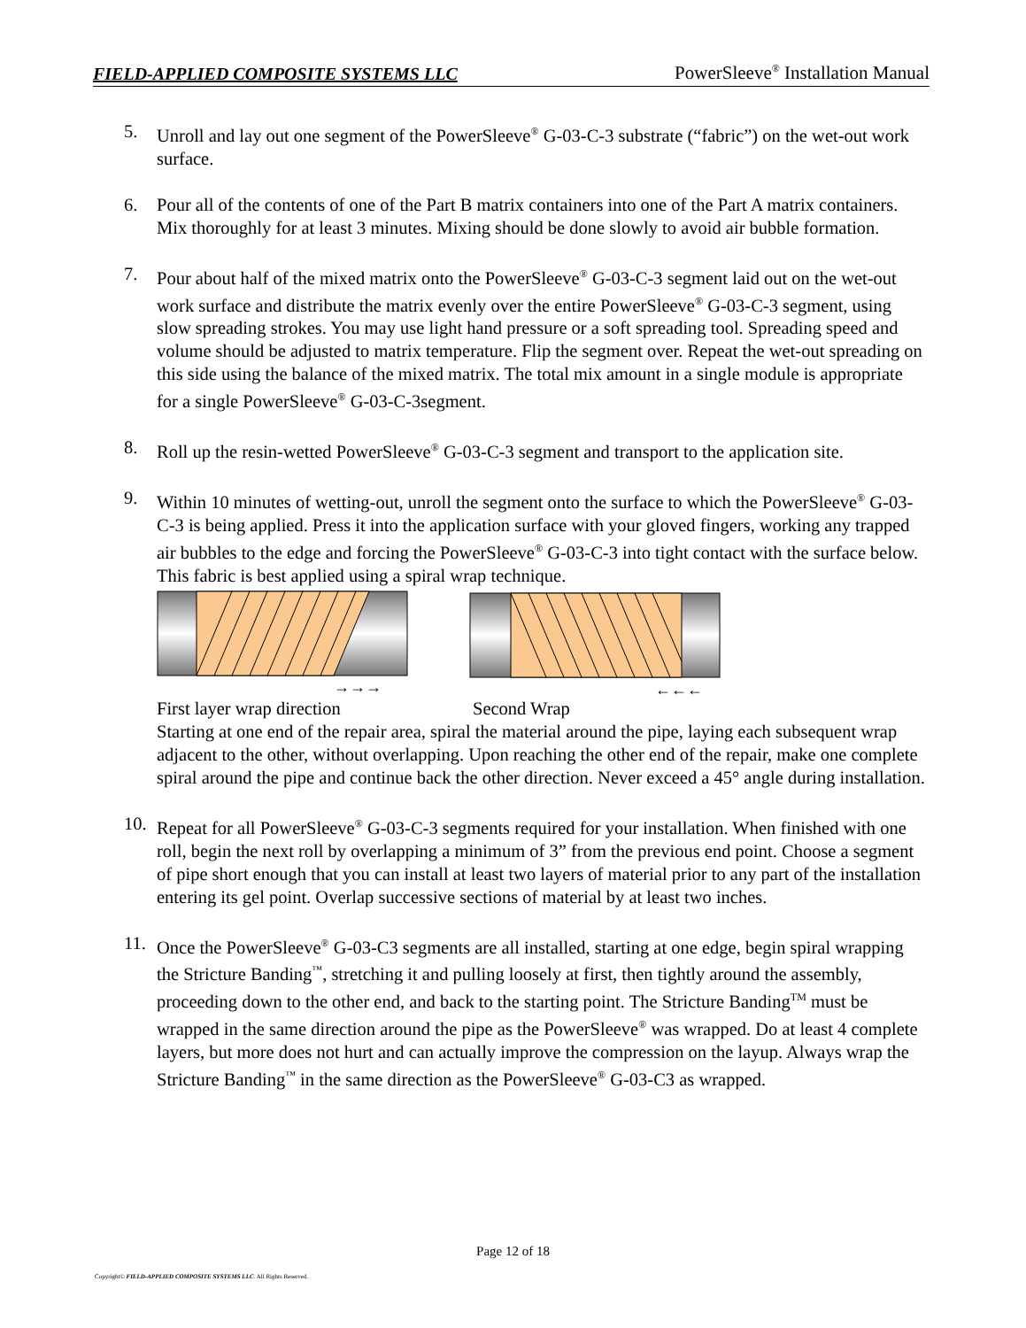FIELD-APPLIED COMPOSITE SYSTEMS LLC PowerSleeve<sup>®</sup> Installation Manual
5. Unroll and lay out one segment of the PowerSleeve<sup>®</sup> G-03-C-3 substrate (“fabric”) on the wet-out work surface.
6. Pour all of the contents of one of the Part B matrix containers into one of the Part A matrix containers. Mix thoroughly for at least 3 minutes. Mixing should be done slowly to avoid air bubble formation.
7. Pour about half of the mixed matrix onto the PowerSleeve<sup>®</sup> G-03-C-3 segment laid out on the wet-out work surface and distribute the matrix evenly over the entire PowerSleeve<sup>®</sup> G-03-C-3 segment, using slow spreading strokes. You may use light hand pressure or a soft spreading tool. Spreading speed and volume should be adjusted to matrix temperature. Flip the segment over. Repeat the wet-out spreading on this side using the balance of the mixed matrix. The total mix amount in a single module is appropriate for a single PowerSleeve<sup>®</sup> G-03-C-3segment.
8. Roll up the resin-wetted PowerSleeve<sup>®</sup> G-03-C-3 segment and transport to the application site.
9. Within 10 minutes of wetting-out, unroll the segment onto the surface to which the PowerSleeve<sup>®</sup> G-03-C-3 is being applied. Press it into the application surface with your gloved fingers, working any trapped air bubbles to the edge and forcing the PowerSleeve<sup>®</sup> G-03-C-3 into tight contact with the surface below. This fabric is best applied using a spiral wrap technique.
→→→
←←←
First layer wrap direction Second Wrap
Starting at one end of the repair area, spiral the material around the pipe, laying each subsequent wrap adjacent to the other, without overlapping. Upon reaching the other end of the repair, make one complete spiral around the pipe and continue back the other direction. Never exceed a 45° angle during installation.
10. Repeat for all PowerSleeve<sup>®</sup> G-03-C-3 segments required for your installation. When finished with one roll, begin the next roll by overlapping a minimum of 3” from the previous end point. Choose a segment of pipe short enough that you can install at least two layers of material prior to any part of the installation entering its gel point. Overlap successive sections of material by at least two inches.
11. Once the PowerSleeve<sup>®</sup> G-03-C3 segments are all installed, starting at one edge, begin spiral wrapping the Stricture Banding<sup>™</sup>, stretching it and pulling loosely at first, then tightly around the assembly, proceeding down to the other end, and back to the starting point. The Stricture Banding<sup>TM</sup> must be wrapped in the same direction around the pipe as the PowerSleeve<sup>®</sup> was wrapped. Do at least 4 complete layers, but more does not hurt and can actually improve the compression on the layup. Always wrap the Stricture Banding<sup>™</sup> in the same direction as the PowerSleeve<sup>®</sup> G-03-C3 as wrapped.
Page 12 of 18
Copyright© FIELD-APPLIED COMPOSITE SYSTEMS LLC. All Rights Reserved.